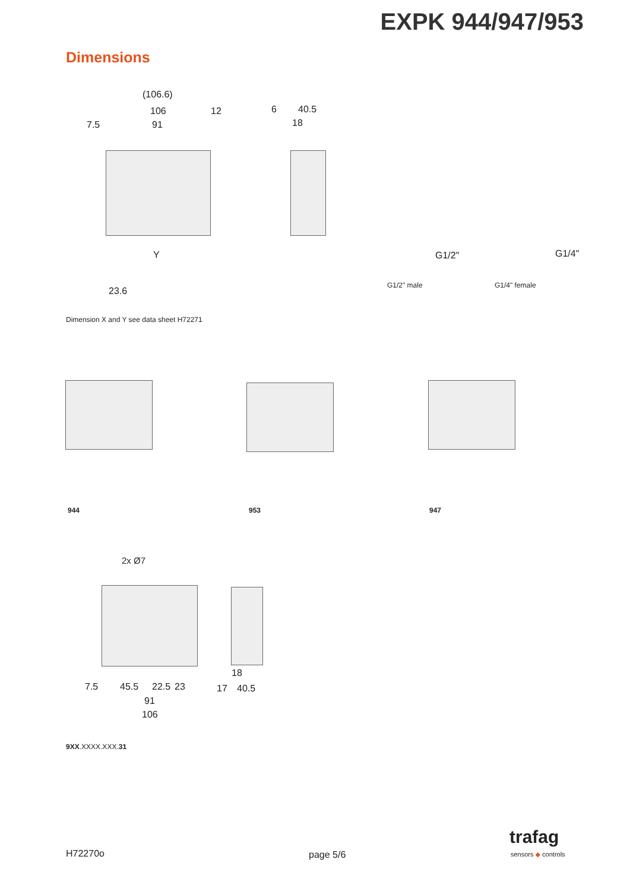EXPK 944/947/953
Dimensions
(106.6)
106
91
7.5
12
Y
23.6
6 40.5
18
G1/2" G1/4"
G1/2" male G1/4" female
Dimension X and Y see data sheet H72271
944 953 947
2x Ø7
7.5 45.5 22.5 23
91
106
18
17 40.5
9XX.XXXX.XXX.31
H72270o page 5/6
trafag
sensors ◆ controls